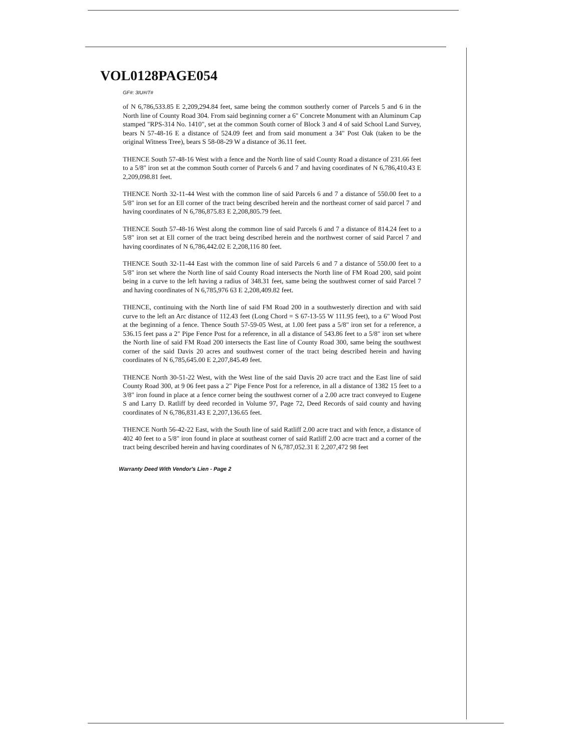VOL0128PAGE054
GF#: 3IU#IT#
of N 6,786,533.85 E 2,209,294.84 feet, same being the common southerly corner of Parcels 5 and 6 in the North line of County Road 304. From said beginning corner a 6" Concrete Monument with an Aluminum Cap stamped "RPS-314 No. 1410", set at the common South corner of Block 3 and 4 of said School Land Survey, bears N 57-48-16 E a distance of 524.09 feet and from said monument a 34" Post Oak (taken to be the original Witness Tree), bears S 58-08-29 W a distance of 36.11 feet.
THENCE South 57-48-16 West with a fence and the North line of said County Road a distance of 231.66 feet to a 5/8" iron set at the common South corner of Parcels 6 and 7 and having coordinates of N 6,786,410.43 E 2,209,098.81 feet.
THENCE North 32-11-44 West with the common line of said Parcels 6 and 7 a distance of 550.00 feet to a 5/8" iron set for an Ell corner of the tract being described herein and the northeast corner of said parcel 7 and having coordinates of N 6,786,875.83 E 2,208,805.79 feet.
THENCE South 57-48-16 West along the common line of said Parcels 6 and 7 a distance of 814.24 feet to a 5/8" iron set at Ell corner of the tract being described herein and the northwest corner of said Parcel 7 and having coordinates of N 6,786,442.02 E 2,208,116 80 feet.
THENCE South 32-11-44 East with the common line of said Parcels 6 and 7 a distance of 550.00 feet to a 5/8" iron set where the North line of said County Road intersects the North line of FM Road 200, said point being in a curve to the left having a radius of 348.31 feet, same being the southwest corner of said Parcel 7 and having coordinates of N 6,785,976 63 E 2,208,409.82 feet.
THENCE, continuing with the North line of said FM Road 200 in a southwesterly direction and with said curve to the left an Arc distance of 112.43 feet (Long Chord = S 67-13-55 W 111.95 feet), to a 6" Wood Post at the beginning of a fence. Thence South 57-59-05 West, at 1.00 feet pass a 5/8" iron set for a reference, a 536.15 feet pass a 2" Pipe Fence Post for a reference, in all a distance of 543.86 feet to a 5/8" iron set where the North line of said FM Road 200 intersects the East line of County Road 300, same being the southwest corner of the said Davis 20 acres and southwest corner of the tract being described herein and having coordinates of N 6,785,645.00 E 2,207,845.49 feet.
THENCE North 30-51-22 West, with the West line of the said Davis 20 acre tract and the East line of said County Road 300, at 9 06 feet pass a 2" Pipe Fence Post for a reference, in all a distance of 1382 15 feet to a 3/8" iron found in place at a fence corner being the southwest corner of a 2.00 acre tract conveyed to Eugene S and Larry D. Ratliff by deed recorded in Volume 97, Page 72, Deed Records of said county and having coordinates of N 6,786,831.43 E 2,207,136.65 feet.
THENCE North 56-42-22 East, with the South line of said Ratliff 2.00 acre tract and with fence, a distance of 402 40 feet to a 5/8" iron found in place at southeast corner of said Ratliff 2.00 acre tract and a corner of the tract being described herein and having coordinates of N 6,787,052.31 E 2,207,472 98 feet
Warranty Deed With Vendor's Lien - Page 2